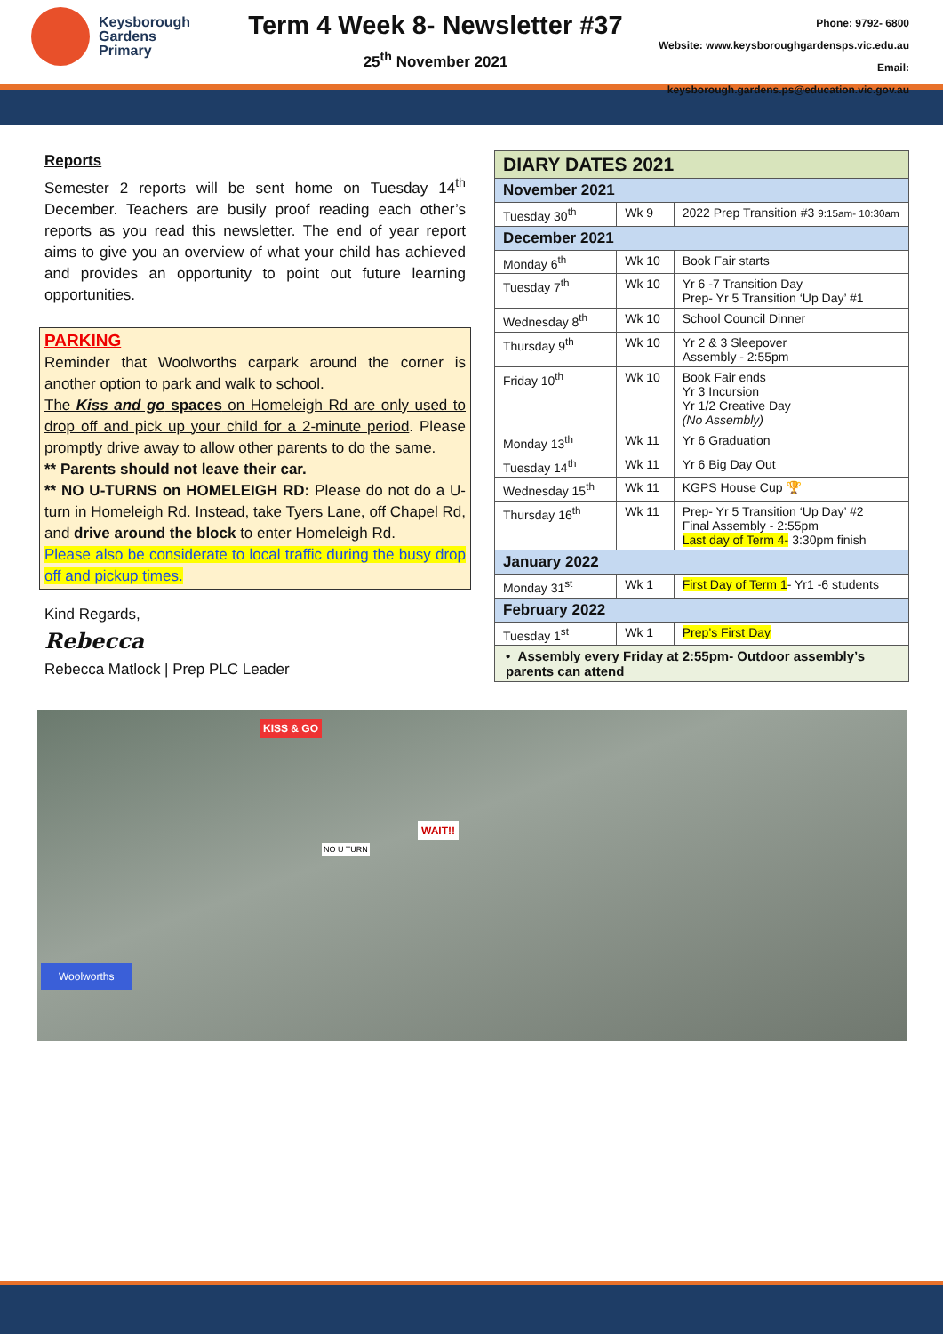Keysborough
Gardens
Primary
Term 4 Week 8- Newsletter #37
25<sup>th</sup> November 2021
Phone: 9792- 6800
Website: www.keysboroughgardensps.vic.edu.au
Email: keysborough.gardens.ps@education.vic.gov.au
Reports
Semester 2 reports will be sent home on Tuesday 14<sup>th</sup> December. Teachers are busily proof reading each other’s reports as you read this newsletter. The end of year report aims to give you an overview of what your child has achieved and provides an opportunity to point out future learning opportunities.
PARKING
Reminder that Woolworths carpark around the corner is another option to park and walk to school.
The Kiss and go spaces on Homeleigh Rd are only used to drop off and pick up your child for a 2-minute period. Please promptly drive away to allow other parents to do the same.
** Parents should not leave their car.
** NO U-TURNS on HOMELEIGH RD: Please do not do a U-turn in Homeleigh Rd. Instead, take Tyers Lane, off Chapel Rd, and drive around the block to enter Homeleigh Rd.
Please also be considerate to local traffic during the busy drop off and pickup times.
Kind Regards,
Rebecca
Rebecca Matlock | Prep PLC Leader
| DIARY DATES 2021 | | |
| November 2021 | | |
| Tuesday 30<sup>th</sup> | Wk 9 | 2022 Prep Transition #3 9:15am- 10:30am |
| December 2021 | | |
| Monday 6<sup>th</sup> | Wk 10 | Book Fair starts |
| Tuesday 7<sup>th</sup> | Wk 10 | Yr 6 -7 Transition Day Prep- Yr 5 Transition ‘Up Day’ #1 |
| Wednesday 8<sup>th</sup> | Wk 10 | School Council Dinner |
| Thursday 9<sup>th</sup> | Wk 10 | Yr 2 & 3 Sleepover Assembly - 2:55pm |
| Friday 10<sup>th</sup> | Wk 10 | Book Fair ends Yr 3 Incursion Yr 1/2 Creative Day (No Assembly) |
| Monday 13<sup>th</sup> | Wk 11 | Yr 6 Graduation |
| Tuesday 14<sup>th</sup> | Wk 11 | Yr 6 Big Day Out |
| Wednesday 15<sup>th</sup> | Wk 11 | KGPS House Cup 🏆 |
| Thursday 16<sup>th</sup> | Wk 11 | Prep- Yr 5 Transition ‘Up Day’ #2 Final Assembly - 2:55pm Last day of Term 4- 3:30pm finish |
| January 2022 | | |
| Monday 31<sup>st</sup> | Wk 1 | First Day of Term 1 - Yr1 -6 students |
| February 2022 | | |
| Tuesday 1<sup>st</sup> | Wk 1 | Prep’s First Day |
| • Assembly every Friday at 2:55pm- Outdoor assembly’s parents can attend | | |
KISS & GO
WAIT!!
Woolworths
NO U TURN